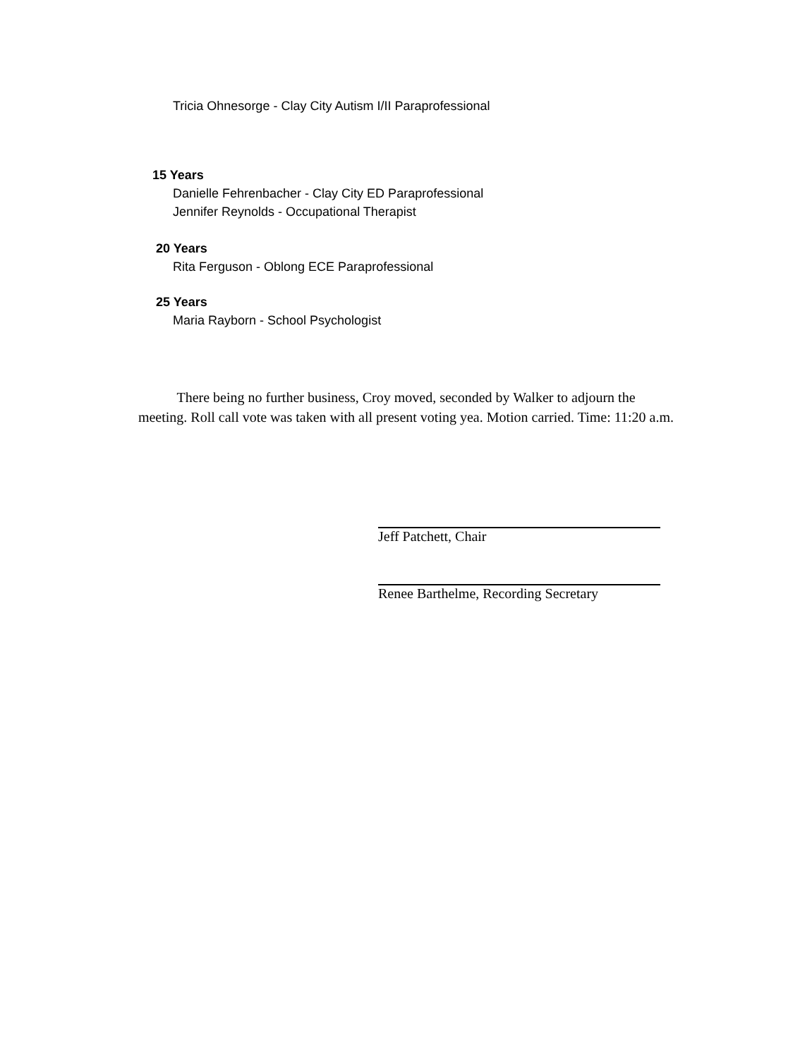Tricia Ohnesorge - Clay City Autism I/II Paraprofessional
15 Years
Danielle Fehrenbacher - Clay City ED Paraprofessional
Jennifer Reynolds - Occupational Therapist
20 Years
Rita Ferguson - Oblong ECE Paraprofessional
25 Years
Maria Rayborn - School Psychologist
There being no further business, Croy moved, seconded by Walker to adjourn the
meeting. Roll call vote was taken with all present voting yea. Motion carried. Time: 11:20 a.m.
Jeff Patchett, Chair
Renee Barthelme, Recording Secretary